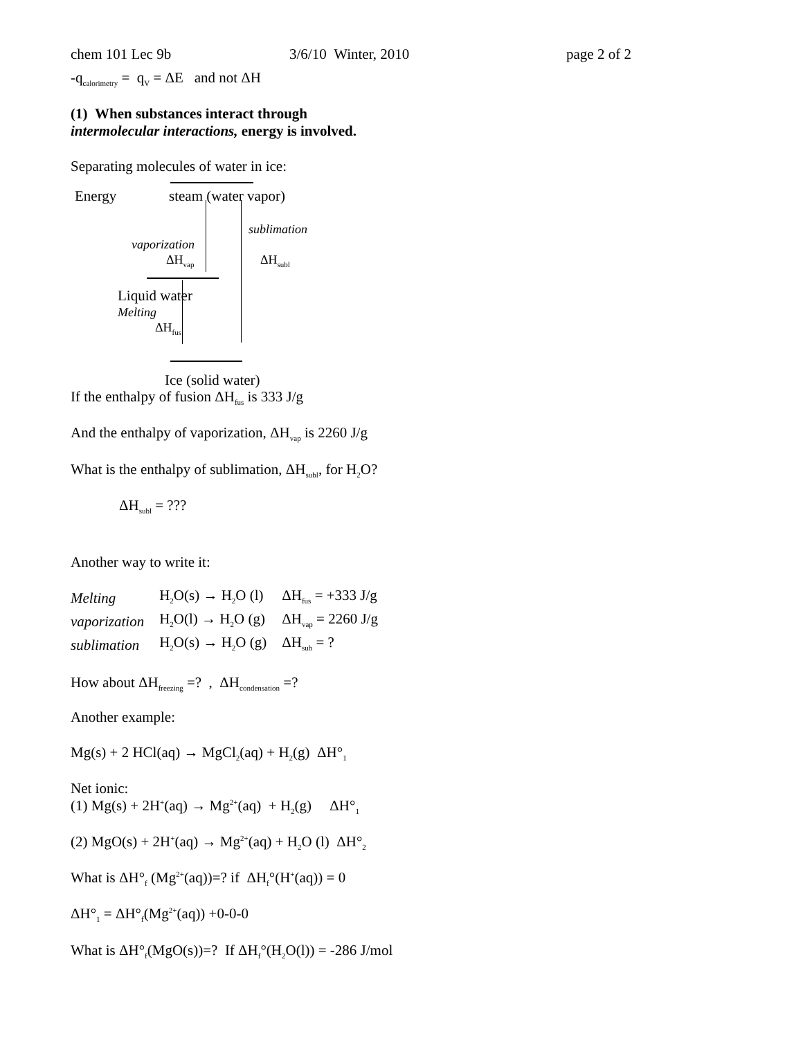chem 101 Lec 9b 3/6/10 Winter, 2010 page 2 of 2
-q<sub>calorimetry</sub> = q<sub>V</sub> = ΔE and not ΔH
(1) When substances interact through
intermolecular interactions, energy is involved.
Separating molecules of water in ice:
Energy steam (water vapor)
sublimation
vaporization
ΔH<sub>vap</sub> ΔH<sub>subl</sub>
Liquid water
Melting
ΔH<sub>fus</sub>
Ice (solid water)
If the enthalpy of fusion ΔH<sub>fus</sub> is 333 J/g
And the enthalpy of vaporization, ΔH<sub>vap</sub> is 2260 J/g
What is the enthalpy of sublimation, ΔH<sub>subl</sub>, for H<sub>2</sub>O?
ΔH<sub>subl</sub> = ???
Another way to write it:
| Melting | H<sub>2</sub>O(s) → H<sub>2</sub>O (l) | ΔH<sub>fus</sub> = +333 J/g |
| vaporization | H<sub>2</sub>O(l) → H<sub>2</sub>O (g) | ΔH<sub>vap</sub> = 2260 J/g |
| sublimation | H<sub>2</sub>O(s) → H<sub>2</sub>O (g) | ΔH<sub>sub</sub> = ? |
How about ΔH<sub>freezing</sub> =? , ΔH<sub>condensation</sub> =?
Another example:
Mg(s) + 2 HCl(aq) → MgCl<sub>2</sub>(aq) + H<sub>2</sub>(g) ΔH°<sub>1</sub>
Net ionic:
(1) Mg(s) + 2H<sup>+</sup>(aq) → Mg<sup>2+</sup>(aq) + H<sub>2</sub>(g) ΔH°<sub>1</sub>
(2) MgO(s) + 2H<sup>+</sup>(aq) → Mg<sup>2+</sup>(aq) + H<sub>2</sub>O (l) ΔH°<sub>2</sub>
What is ΔH°<sub>f</sub> (Mg<sup>2+</sup>(aq))=? if ΔH<sub>f</sub>°(H<sup>+</sup>(aq)) = 0
ΔH°<sub>1</sub> = ΔH°<sub>f</sub>(Mg<sup>2+</sup>(aq)) +0-0-0
What is ΔH°<sub>f</sub>(MgO(s))=? If ΔH<sub>f</sub>°(H<sub>2</sub>O(l)) = -286 J/mol